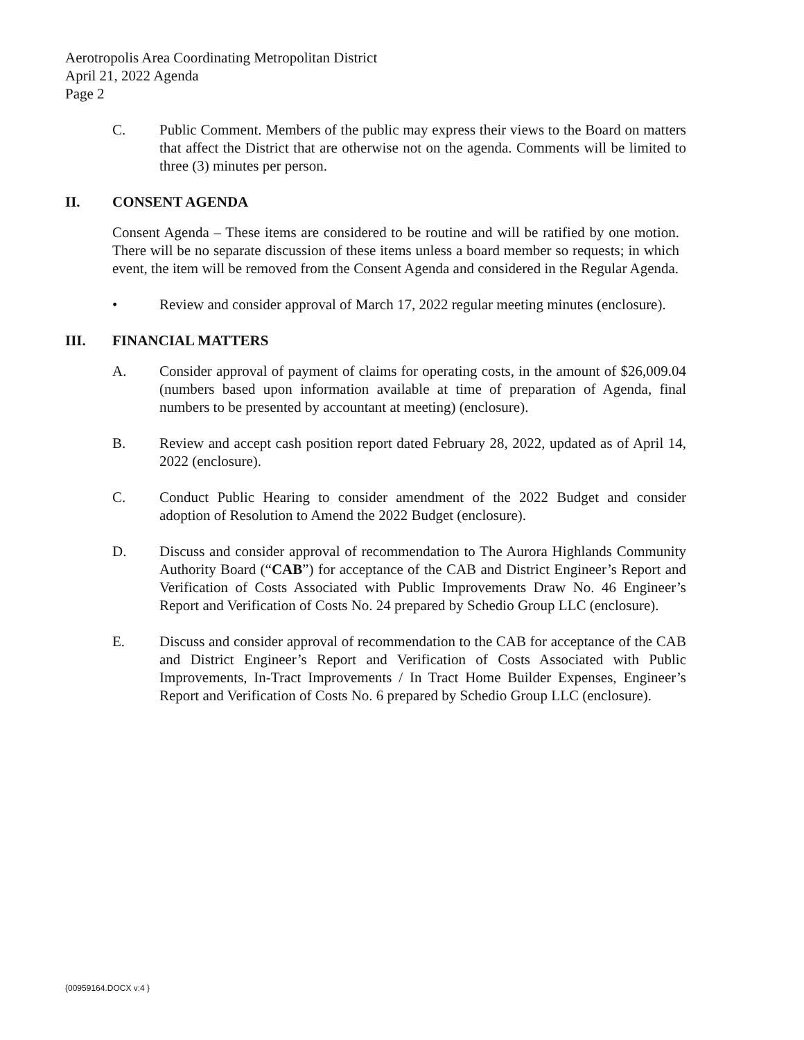Aerotropolis Area Coordinating Metropolitan District
April 21, 2022 Agenda
Page 2
C. Public Comment. Members of the public may express their views to the Board on matters that affect the District that are otherwise not on the agenda. Comments will be limited to three (3) minutes per person.
II. CONSENT AGENDA
Consent Agenda – These items are considered to be routine and will be ratified by one motion. There will be no separate discussion of these items unless a board member so requests; in which event, the item will be removed from the Consent Agenda and considered in the Regular Agenda.
• Review and consider approval of March 17, 2022 regular meeting minutes (enclosure).
III. FINANCIAL MATTERS
A. Consider approval of payment of claims for operating costs, in the amount of $26,009.04 (numbers based upon information available at time of preparation of Agenda, final numbers to be presented by accountant at meeting) (enclosure).
B. Review and accept cash position report dated February 28, 2022, updated as of April 14, 2022 (enclosure).
C. Conduct Public Hearing to consider amendment of the 2022 Budget and consider adoption of Resolution to Amend the 2022 Budget (enclosure).
D. Discuss and consider approval of recommendation to The Aurora Highlands Community Authority Board (“CAB”) for acceptance of the CAB and District Engineer’s Report and Verification of Costs Associated with Public Improvements Draw No. 46 Engineer’s Report and Verification of Costs No. 24 prepared by Schedio Group LLC (enclosure).
E. Discuss and consider approval of recommendation to the CAB for acceptance of the CAB and District Engineer’s Report and Verification of Costs Associated with Public Improvements, In-Tract Improvements / In Tract Home Builder Expenses, Engineer’s Report and Verification of Costs No. 6 prepared by Schedio Group LLC (enclosure).
{00959164.DOCX v:4 }